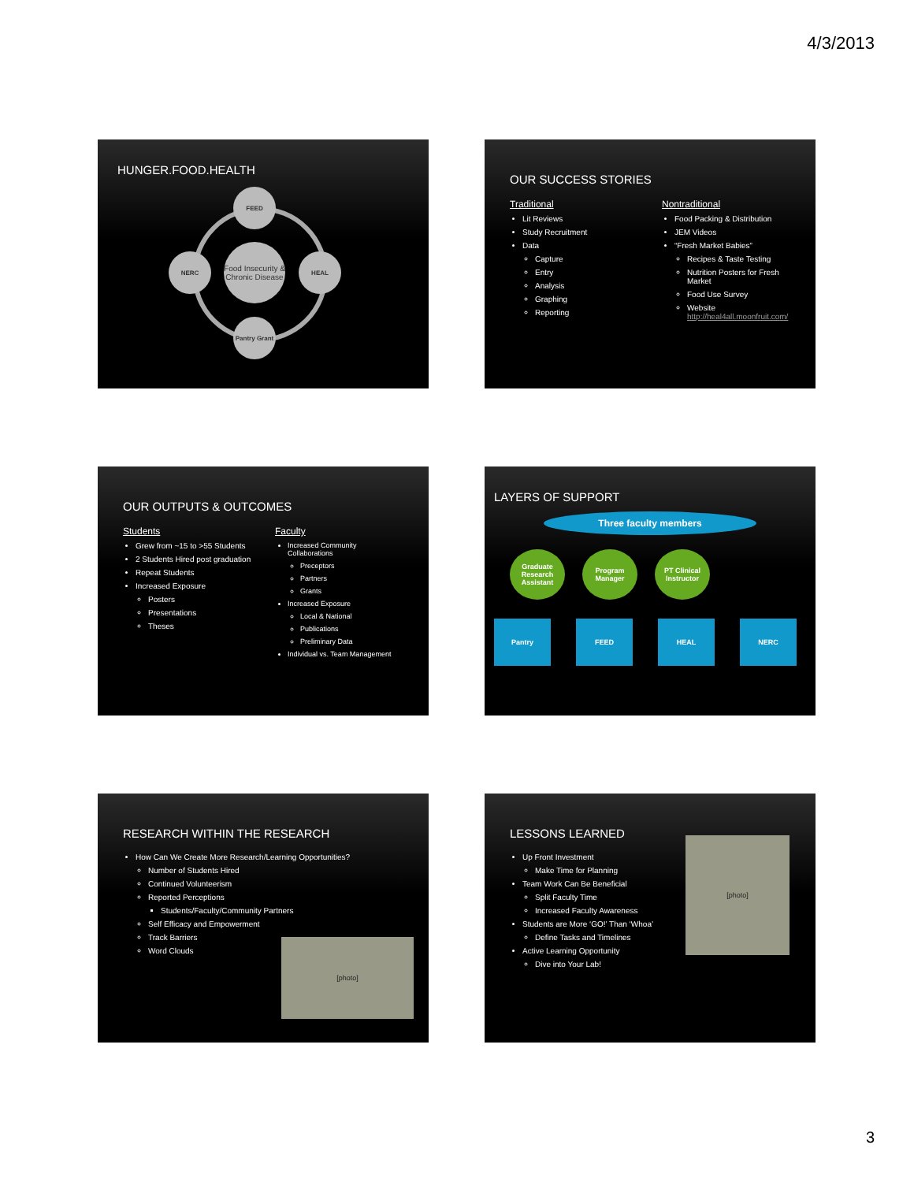4/3/2013
HUNGER.FOOD.HEALTH
FEED
Food Insecurity & Chronic Disease
NERC HEAL
Pantry Grant
OUR SUCCESS STORIES
Traditional
Lit Reviews
Study Recruitment
Data
Capture
Entry
Analysis
Graphing
Reporting
Nontraditional
Food Packing & Distribution
JEM Videos
“Fresh Market Babies”
Recipes & Taste Testing
Nutrition Posters for Fresh Market
Food Use Survey
Website http://heal4all.moonfruit.com/
OUR OUTPUTS & OUTCOMES
Students
Grew from ~15 to >55 Students
2 Students Hired post graduation
Repeat Students
Increased Exposure
Posters
Presentations
Theses
Faculty
Increased Community Collaborations
Preceptors
Partners
Grants
Increased Exposure
Local & National
Publications
Preliminary Data
Individual vs. Team Management
LAYERS OF SUPPORT
Three faculty members
Graduate Research Assistant
Program Manager
PT Clinical Instructor
Pantry FEED HEAL NERC
RESEARCH WITHIN THE RESEARCH
How Can We Create More Research/Learning Opportunities?
Number of Students Hired
Continued Volunteerism
Reported Perceptions
Students/Faculty/Community Partners
Self Efficacy and Empowerment
Track Barriers
Word Clouds
[photo]
LESSONS LEARNED
Up Front Investment
Make Time for Planning
Team Work Can Be Beneficial
Split Faculty Time
Increased Faculty Awareness
Students are More ‘GO!’ Than ‘Whoa’
Define Tasks and Timelines
Active Learning Opportunity
Dive into Your Lab!
[photo]
3